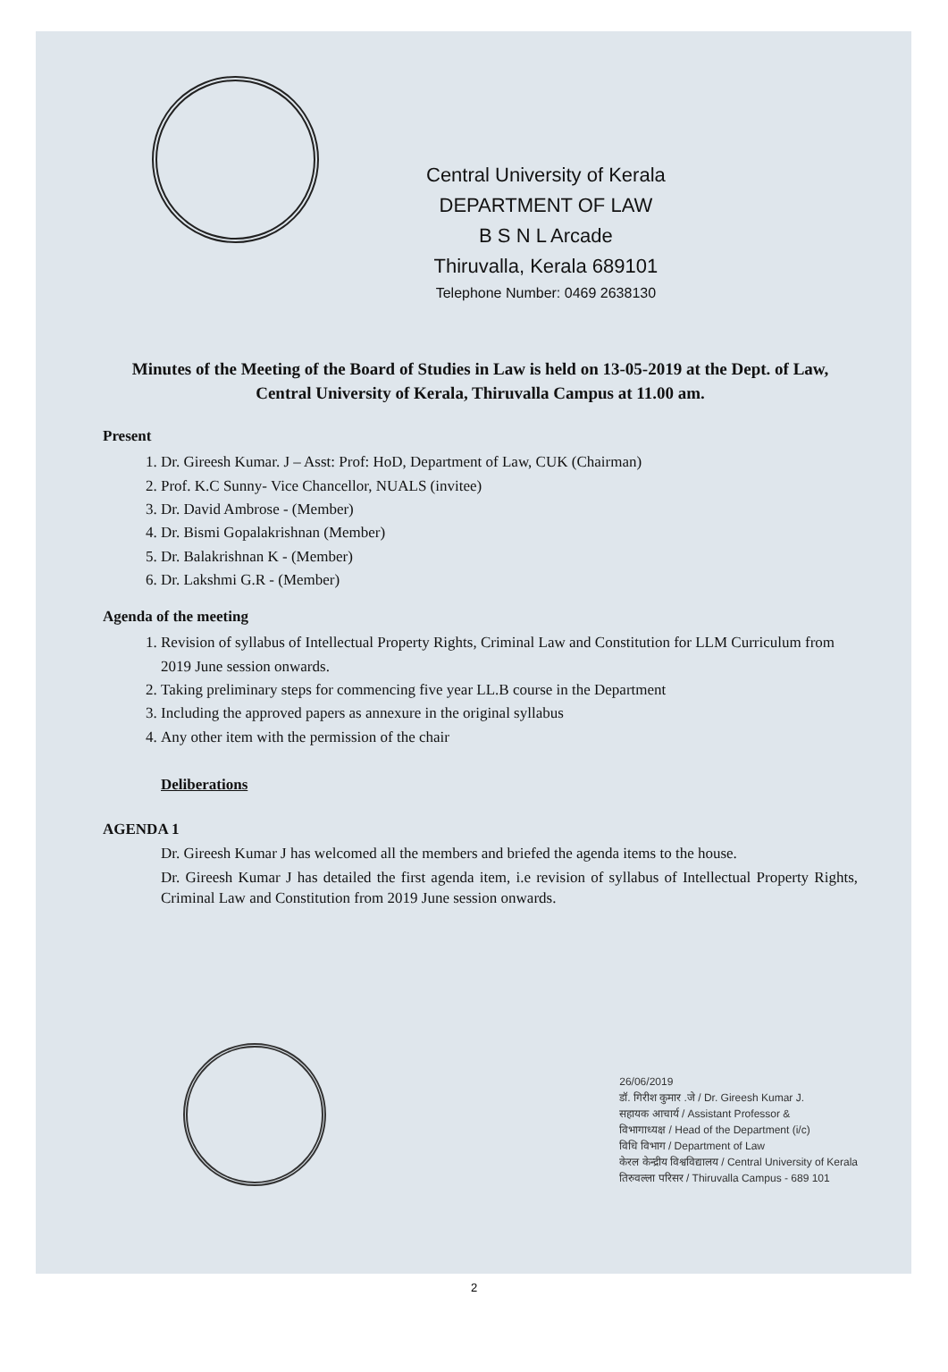Central University of Kerala
DEPARTMENT OF LAW
B S N L Arcade
Thiruvalla, Kerala 689101
Telephone Number: 0469 2638130
Minutes of the Meeting of the Board of Studies in Law is held on 13-05-2019 at the Dept. of Law, Central University of Kerala, Thiruvalla Campus at 11.00 am.
Present
1. Dr. Gireesh Kumar. J – Asst: Prof: HoD, Department of Law, CUK (Chairman)
2. Prof. K.C Sunny- Vice Chancellor, NUALS (invitee)
3. Dr. David Ambrose - (Member)
4. Dr. Bismi Gopalakrishnan (Member)
5. Dr. Balakrishnan K - (Member)
6. Dr. Lakshmi G.R - (Member)
Agenda of the meeting
1. Revision of syllabus of Intellectual Property Rights, Criminal Law and Constitution for LLM Curriculum from 2019 June session onwards.
2. Taking preliminary steps for commencing five year LL.B course in the Department
3. Including the approved papers as annexure in the original syllabus
4. Any other item with the permission of the chair
Deliberations
AGENDA 1
Dr. Gireesh Kumar J has welcomed all the members and briefed the agenda items to the house.
Dr. Gireesh Kumar J has detailed the first agenda item, i.e revision of syllabus of Intellectual Property Rights, Criminal Law and Constitution from 2019 June session onwards.
26/06/2019
डॉ. गिरीश कुमार .जे / Dr. Gireesh Kumar J.
सहायक आचार्य / Assistant Professor &
विभागाध्यक्ष / Head of the Department (i/c)
विधि विभाग / Department of Law
केरल केन्द्रीय विश्वविद्यालय / Central University of Kerala
तिरुवल्ला परिसर / Thiruvalla Campus - 689 101
2